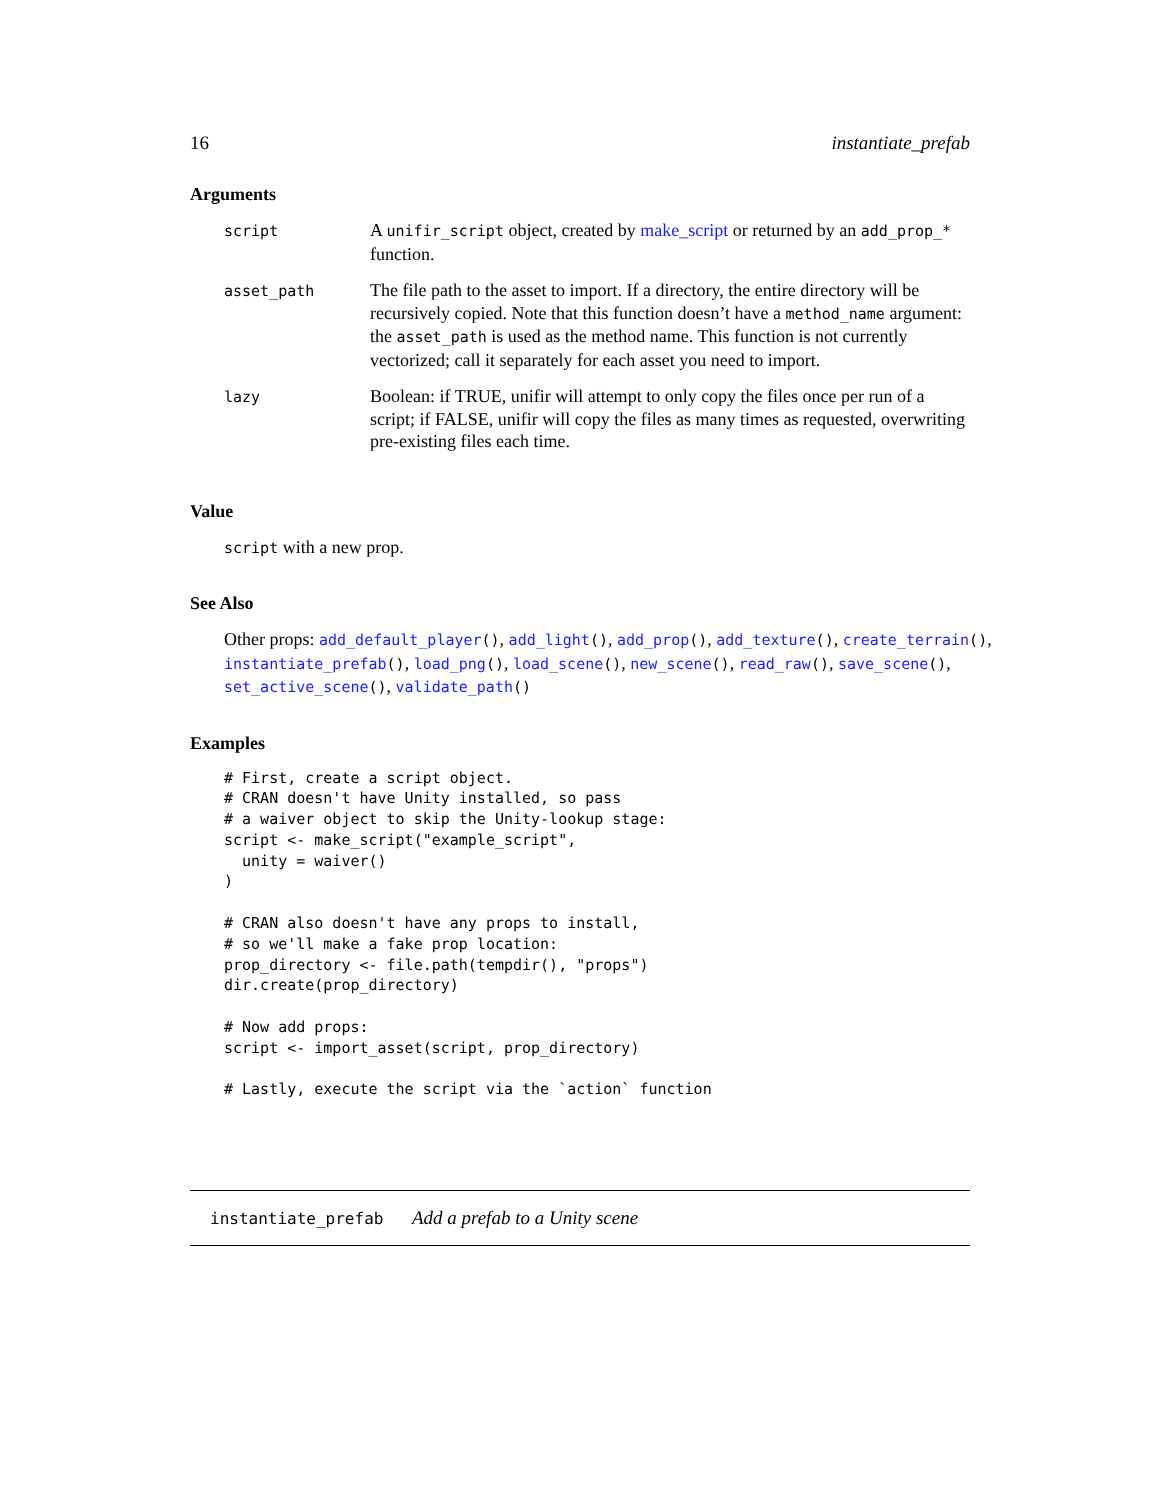16 instantiate_prefab
Arguments
| script | A unifir_script object, created by make_script or returned by an add_prop_* function. |
| asset_path | The file path to the asset to import. If a directory, the entire directory will be recursively copied. Note that this function doesn’t have a method_name argument: the asset_path is used as the method name. This function is not currently vectorized; call it separately for each asset you need to import. |
| lazy | Boolean: if TRUE, unifir will attempt to only copy the files once per run of a script; if FALSE, unifir will copy the files as many times as requested, overwriting pre-existing files each time. |
Value
script with a new prop.
See Also
Other props: add_default_player(), add_light(), add_prop(), add_texture(), create_terrain(), instantiate_prefab(), load_png(), load_scene(), new_scene(), read_raw(), save_scene(), set_active_scene(), validate_path()
Examples
# First, create a script object.
# CRAN doesn't have Unity installed, so pass
# a waiver object to skip the Unity-lookup stage:
script <- make_script("example_script",
  unity = waiver()
)

# CRAN also doesn't have any props to install,
# so we'll make a fake prop location:
prop_directory <- file.path(tempdir(), "props")
dir.create(prop_directory)

# Now add props:
script <- import_asset(script, prop_directory)

# Lastly, execute the script via the `action` function
instantiate_prefab Add a prefab to a Unity scene